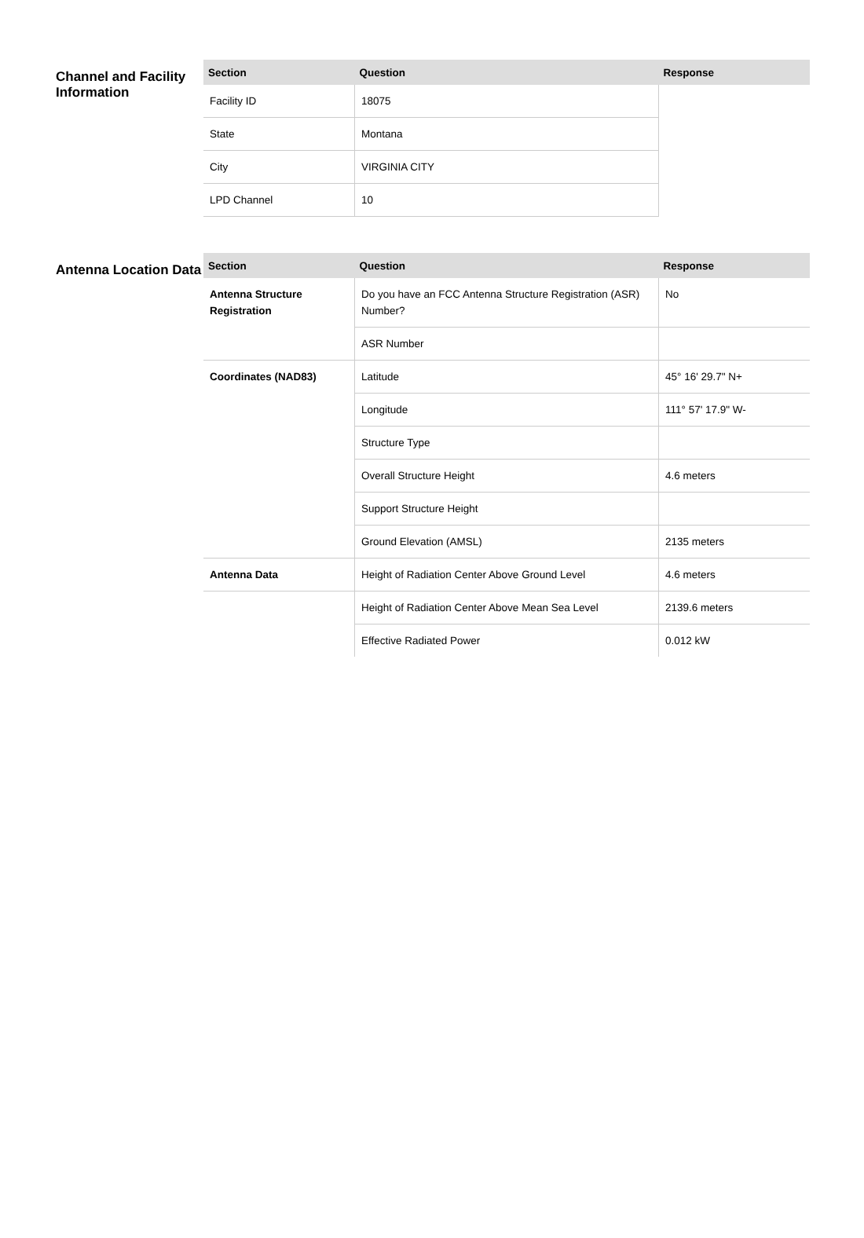Channel and Facility Information
| Section | Question | Response |
| --- | --- | --- |
| Facility ID | 18075 | |
| State | Montana | |
| City | VIRGINIA CITY | |
| LPD Channel | 10 | |
Antenna Location Data
| Section | Question | Response |
| --- | --- | --- |
| Antenna Structure Registration | Do you have an FCC Antenna Structure Registration (ASR) Number? | No |
| | ASR Number | |
| Coordinates (NAD83) | Latitude | 45° 16' 29.7" N+ |
| | Longitude | 111° 57' 17.9" W- |
| | Structure Type | |
| | Overall Structure Height | 4.6 meters |
| | Support Structure Height | |
| | Ground Elevation (AMSL) | 2135 meters |
| Antenna Data | Height of Radiation Center Above Ground Level | 4.6 meters |
| | Height of Radiation Center Above Mean Sea Level | 2139.6 meters |
| | Effective Radiated Power | 0.012 kW |